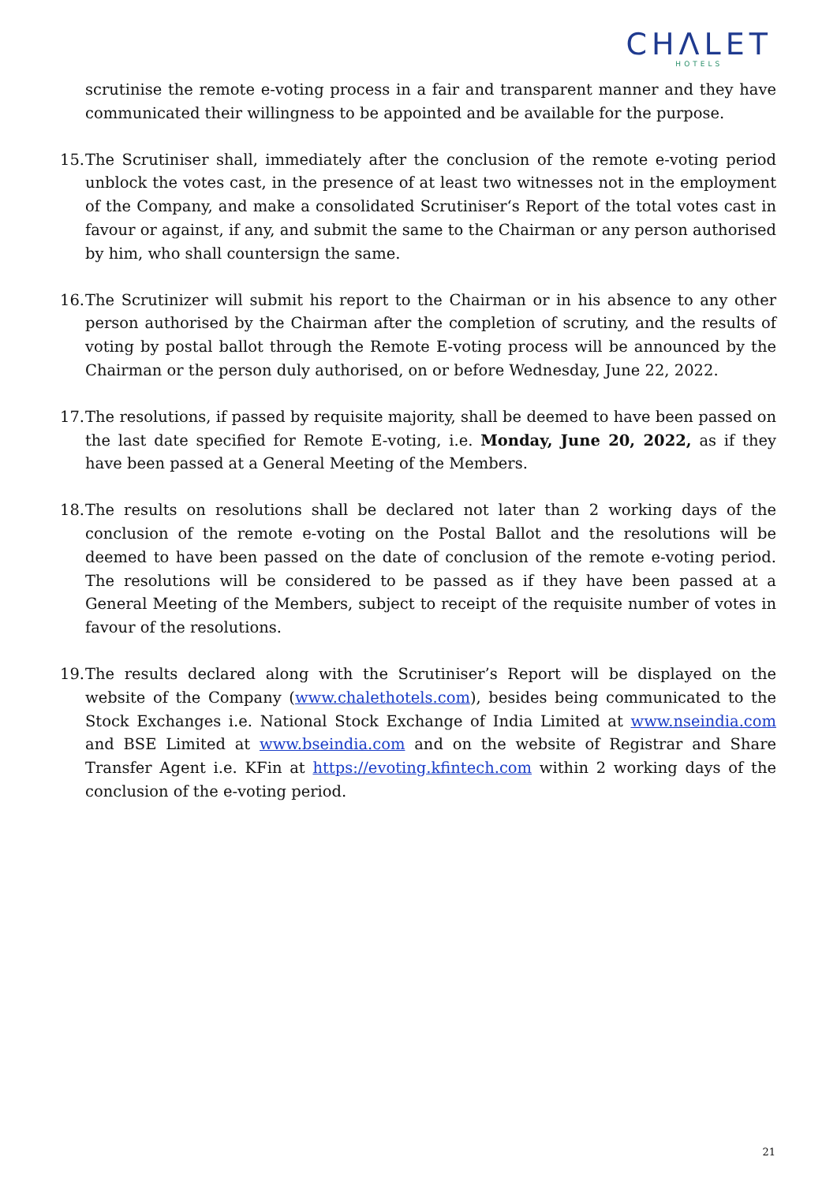CHΛLET
HOTELS
scrutinise the remote e-voting process in a fair and transparent manner and they have communicated their willingness to be appointed and be available for the purpose.
15.
The Scrutiniser shall, immediately after the conclusion of the remote e-voting period unblock the votes cast, in the presence of at least two witnesses not in the employment of the Company, and make a consolidated Scrutiniser‘s Report of the total votes cast in favour or against, if any, and submit the same to the Chairman or any person authorised by him, who shall countersign the same.
16.
The Scrutinizer will submit his report to the Chairman or in his absence to any other person authorised by the Chairman after the completion of scrutiny, and the results of voting by postal ballot through the Remote E-voting process will be announced by the Chairman or the person duly authorised, on or before Wednesday, June 22, 2022.
17.
The resolutions, if passed by requisite majority, shall be deemed to have been passed on the last date specified for Remote E-voting, i.e. Monday, June 20, 2022, as if they have been passed at a General Meeting of the Members.
18.
The results on resolutions shall be declared not later than 2 working days of the conclusion of the remote e-voting on the Postal Ballot and the resolutions will be deemed to have been passed on the date of conclusion of the remote e-voting period. The resolutions will be considered to be passed as if they have been passed at a General Meeting of the Members, subject to receipt of the requisite number of votes in favour of the resolutions.
19.
The results declared along with the Scrutiniser’s Report will be displayed on the website of the Company (www.chalethotels.com), besides being communicated to the Stock Exchanges i.e. National Stock Exchange of India Limited at www.nseindia.com and BSE Limited at www.bseindia.com and on the website of Registrar and Share Transfer Agent i.e. KFin at https://evoting.kfintech.com within 2 working days of the conclusion of the e-voting period.
21